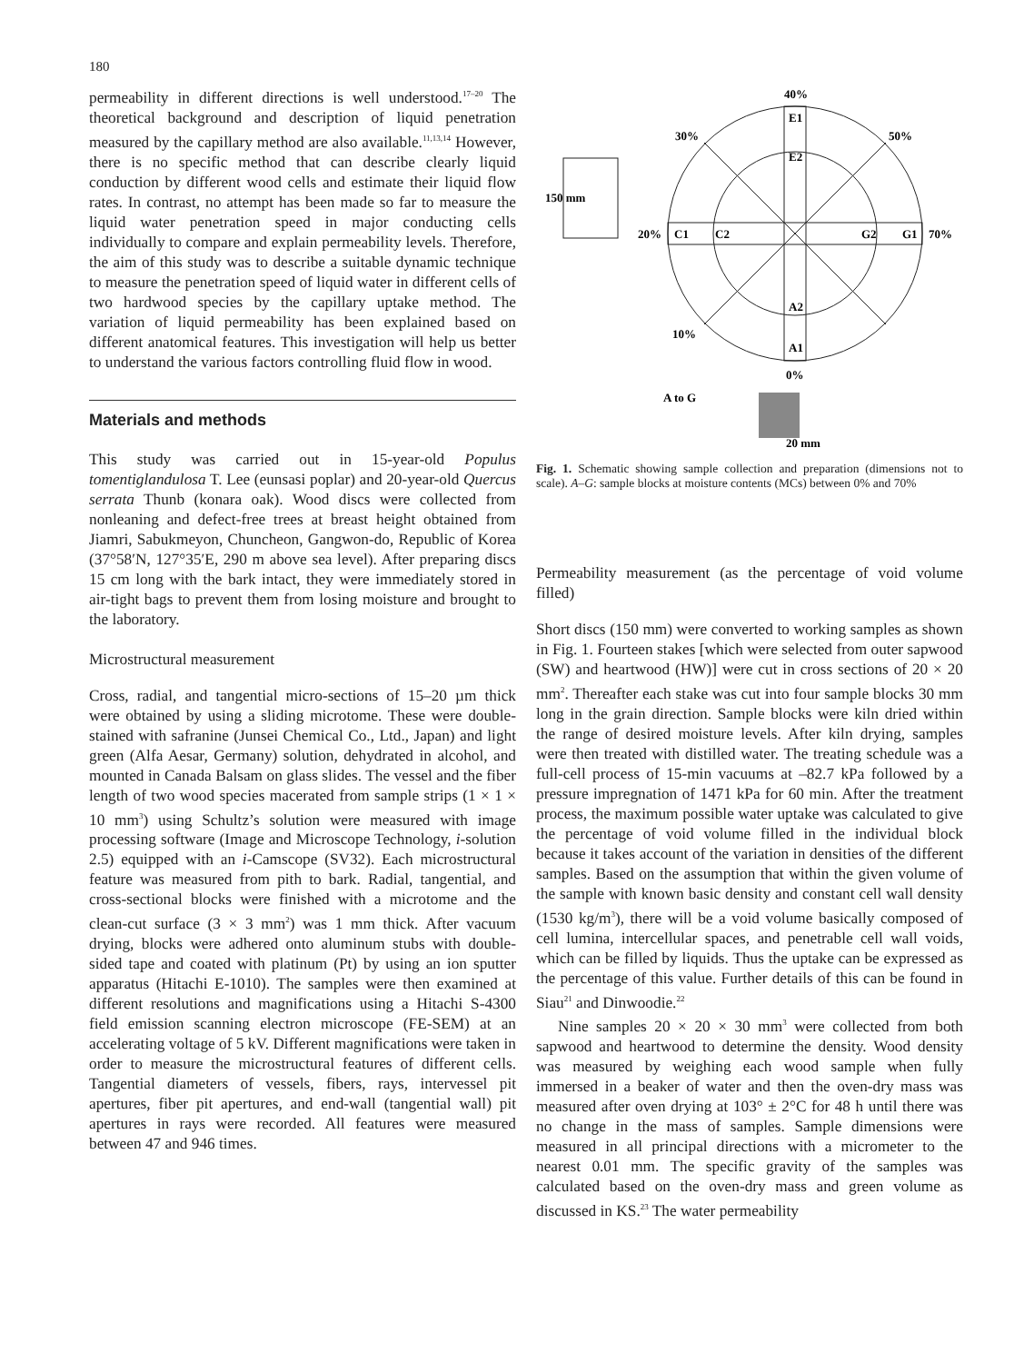180
permeability in different directions is well understood.<sup>17–20</sup> The theoretical background and description of liquid penetration measured by the capillary method are also available.<sup>11,13,14</sup> However, there is no specific method that can describe clearly liquid conduction by different wood cells and estimate their liquid flow rates. In contrast, no attempt has been made so far to measure the liquid water penetration speed in major conducting cells individually to compare and explain permeability levels. Therefore, the aim of this study was to describe a suitable dynamic technique to measure the penetration speed of liquid water in different cells of two hardwood species by the capillary uptake method. The variation of liquid permeability has been explained based on different anatomical features. This investigation will help us better to understand the various factors controlling fluid flow in wood.
Materials and methods
This study was carried out in 15-year-old Populus tomentiglandulosa T. Lee (eunsasi poplar) and 20-year-old Quercus serrata Thunb (konara oak). Wood discs were collected from nonleaning and defect-free trees at breast height obtained from Jiamri, Sabukmeyon, Chuncheon, Gangwon-do, Republic of Korea (37°58′N, 127°35′E, 290 m above sea level). After preparing discs 15 cm long with the bark intact, they were immediately stored in air-tight bags to prevent them from losing moisture and brought to the laboratory.
Microstructural measurement
Cross, radial, and tangential micro-sections of 15–20 µm thick were obtained by using a sliding microtome. These were double-stained with safranine (Junsei Chemical Co., Ltd., Japan) and light green (Alfa Aesar, Germany) solution, dehydrated in alcohol, and mounted in Canada Balsam on glass slides. The vessel and the fiber length of two wood species macerated from sample strips (1 × 1 × 10 mm<sup>3</sup>) using Schultz’s solution were measured with image processing software (Image and Microscope Technology, i-solution 2.5) equipped with an i-Camscope (SV32). Each microstructural feature was measured from pith to bark. Radial, tangential, and cross-sectional blocks were finished with a microtome and the clean-cut surface (3 × 3 mm<sup>2</sup>) was 1 mm thick. After vacuum drying, blocks were adhered onto aluminum stubs with double-sided tape and coated with platinum (Pt) by using an ion sputter apparatus (Hitachi E-1010). The samples were then examined at different resolutions and magnifications using a Hitachi S-4300 field emission scanning electron microscope (FE-SEM) at an accelerating voltage of 5 kV. Different magnifications were taken in order to measure the microstructural features of different cells. Tangential diameters of vessels, fibers, rays, intervessel pit apertures, fiber pit apertures, and end-wall (tangential wall) pit apertures in rays were recorded. All features were measured between 47 and 946 times.
40%
30%
50%
20%
70%
10%
0%
E1
E2
C1
C2
G2
G1
A2
A1
A to G
20 mm
150 mm
Fig. 1. Schematic showing sample collection and preparation (dimensions not to scale). A–G: sample blocks at moisture contents (MCs) between 0% and 70%
Permeability measurement (as the percentage of void volume filled)
Short discs (150 mm) were converted to working samples as shown in Fig. 1. Fourteen stakes [which were selected from outer sapwood (SW) and heartwood (HW)] were cut in cross sections of 20 × 20 mm<sup>2</sup>. Thereafter each stake was cut into four sample blocks 30 mm long in the grain direction. Sample blocks were kiln dried within the range of desired moisture levels. After kiln drying, samples were then treated with distilled water. The treating schedule was a full-cell process of 15-min vacuums at –82.7 kPa followed by a pressure impregnation of 1471 kPa for 60 min. After the treatment process, the maximum possible water uptake was calculated to give the percentage of void volume filled in the individual block because it takes account of the variation in densities of the different samples. Based on the assumption that within the given volume of the sample with known basic density and constant cell wall density (1530 kg/m<sup>3</sup>), there will be a void volume basically composed of cell lumina, intercellular spaces, and penetrable cell wall voids, which can be filled by liquids. Thus the uptake can be expressed as the percentage of this value. Further details of this can be found in Siau<sup>21</sup> and Dinwoodie.<sup>22</sup>
Nine samples 20 × 20 × 30 mm<sup>3</sup> were collected from both sapwood and heartwood to determine the density. Wood density was measured by weighing each wood sample when fully immersed in a beaker of water and then the oven-dry mass was measured after oven drying at 103° ± 2°C for 48 h until there was no change in the mass of samples. Sample dimensions were measured in all principal directions with a micrometer to the nearest 0.01 mm. The specific gravity of the samples was calculated based on the oven-dry mass and green volume as discussed in KS.<sup>23</sup> The water permeability